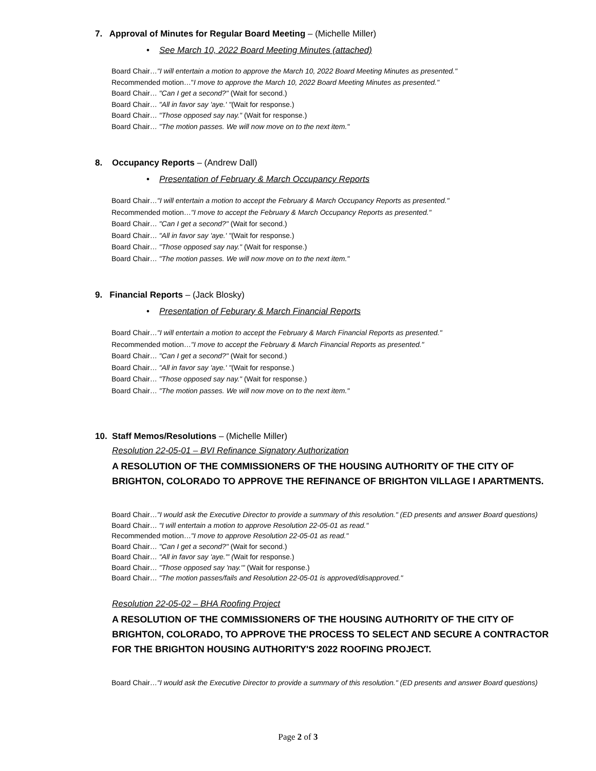7. Approval of Minutes for Regular Board Meeting – (Michelle Miller)
• See March 10, 2022 Board Meeting Minutes (attached)
Board Chair…"I will entertain a motion to approve the March 10, 2022 Board Meeting Minutes as presented."
Recommended motion…"I move to approve the March 10, 2022 Board Meeting Minutes as presented."
Board Chair… "Can I get a second?" (Wait for second.)
Board Chair… "All in favor say 'aye.' "(Wait for response.)
Board Chair… "Those opposed say nay." (Wait for response.)
Board Chair… "The motion passes. We will now move on to the next item."
8. Occupancy Reports – (Andrew Dall)
• Presentation of February & March Occupancy Reports
Board Chair…"I will entertain a motion to accept the February & March Occupancy Reports as presented."
Recommended motion…"I move to accept the February & March Occupancy Reports as presented."
Board Chair… "Can I get a second?" (Wait for second.)
Board Chair… "All in favor say 'aye.' "(Wait for response.)
Board Chair… "Those opposed say nay." (Wait for response.)
Board Chair… "The motion passes. We will now move on to the next item."
9. Financial Reports – (Jack Blosky)
• Presentation of Feburary & March Financial Reports
Board Chair…"I will entertain a motion to accept the February & March Financial Reports as presented."
Recommended motion…"I move to accept the February & March Financial Reports as presented."
Board Chair… "Can I get a second?" (Wait for second.)
Board Chair… "All in favor say 'aye.' "(Wait for response.)
Board Chair… "Those opposed say nay." (Wait for response.)
Board Chair… "The motion passes. We will now move on to the next item."
10. Staff Memos/Resolutions – (Michelle Miller)
Resolution 22-05-01 – BVI Refinance Signatory Authorization
A RESOLUTION OF THE COMMISSIONERS OF THE HOUSING AUTHORITY OF THE CITY OF BRIGHTON, COLORADO TO APPROVE THE REFINANCE OF BRIGHTON VILLAGE I APARTMENTS.
Board Chair…"I would ask the Executive Director to provide a summary of this resolution." (ED presents and answer Board questions)
Board Chair… "I will entertain a motion to approve Resolution 22-05-01 as read."
Recommended motion…"I move to approve Resolution 22-05-01 as read."
Board Chair… "Can I get a second?" (Wait for second.)
Board Chair… "All in favor say 'aye.'" (Wait for response.)
Board Chair… "Those opposed say 'nay.'" (Wait for response.)
Board Chair… "The motion passes/fails and Resolution 22-05-01 is approved/disapproved."
Resolution 22-05-02 – BHA Roofing Project
A RESOLUTION OF THE COMMISSIONERS OF THE HOUSING AUTHORITY OF THE CITY OF BRIGHTON, COLORADO, TO APPROVE THE PROCESS TO SELECT AND SECURE A CONTRACTOR FOR THE BRIGHTON HOUSING AUTHORITY'S 2022 ROOFING PROJECT.
Board Chair…"I would ask the Executive Director to provide a summary of this resolution." (ED presents and answer Board questions)
Page 2 of 3